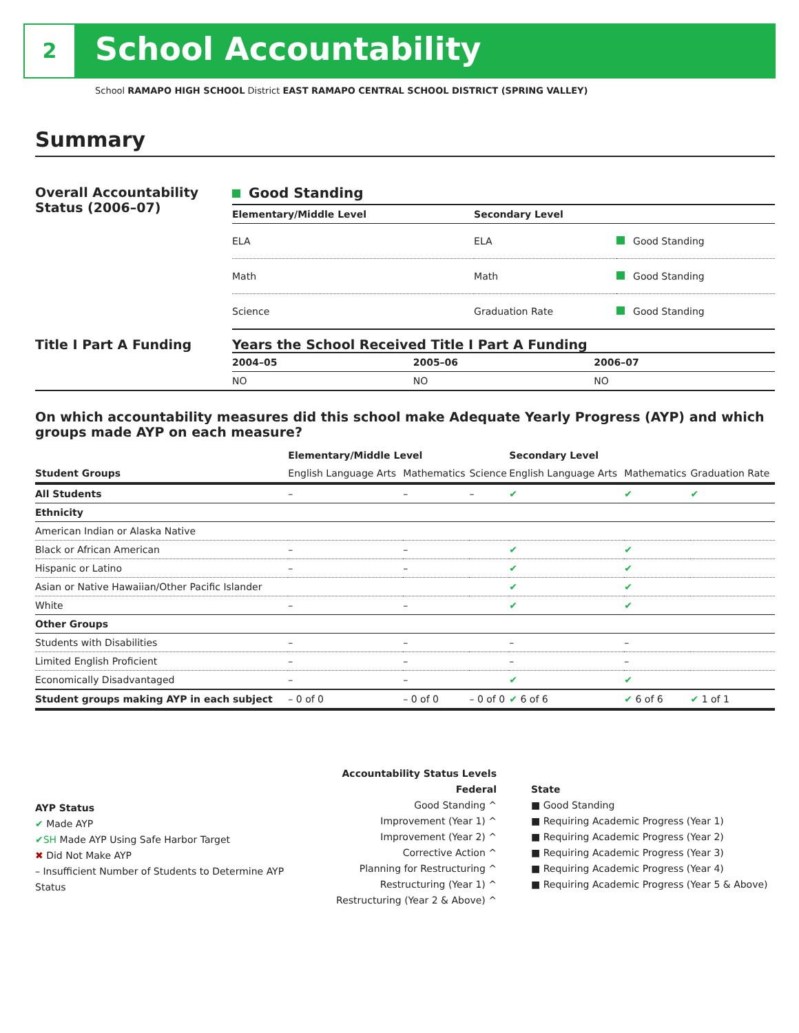2 School Accountability
School RAMAPO HIGH SCHOOL District EAST RAMAPO CENTRAL SCHOOL DISTRICT (SPRING VALLEY)
Summary
Overall Accountability Status (2006–07)
Good Standing
| Elementary/Middle Level | Secondary Level | |
| --- | --- | --- |
| ELA | ELA | Good Standing |
| Math | Math | Good Standing |
| Science | Graduation Rate | Good Standing |
Title I Part A Funding Years the School Received Title I Part A Funding
| 2004–05 | 2005–06 | 2006–07 |
| --- | --- | --- |
| NO | NO | NO |
On which accountability measures did this school make Adequate Yearly Progress (AYP) and which groups made AYP on each measure?
| | Elementary/Middle Level | | | Secondary Level | | |
| --- | --- | --- | --- | --- | --- | --- |
| Student Groups | English Language Arts | Mathematics | Science | English Language Arts | Mathematics | Graduation Rate |
| All Students | – | – | – | ✔ | ✔ | ✔ |
| Ethnicity | | | | | | |
| American Indian or Alaska Native | | | | | | |
| Black or African American | – | – | | ✔ | ✔ | |
| Hispanic or Latino | – | – | | ✔ | ✔ | |
| Asian or Native Hawaiian/Other Pacific Islander | | | | ✔ | ✔ | |
| White | – | – | | ✔ | ✔ | |
| Other Groups | | | | | | |
| Students with Disabilities | – | – | | – | – | |
| Limited English Proficient | – | – | | – | – | |
| Economically Disadvantaged | – | – | | ✔ | ✔ | |
| Student groups making AYP in each subject | – 0 of 0 | – 0 of 0 | – 0 of 0 | ✔ 6 of 6 | ✔ 6 of 6 | ✔ 1 of 1 |
AYP Status
✔ Made AYP
✔SH Made AYP Using Safe Harbor Target
✖ Did Not Make AYP
– Insufficient Number of Students to Determine AYP Status
Accountability Status Levels
Federal
Good Standing ^
Improvement (Year 1) ^
Improvement (Year 2) ^
Corrective Action ^
Planning for Restructuring ^
Restructuring (Year 1) ^
Restructuring (Year 2 & Above) ^
State
■ Good Standing
■ Requiring Academic Progress (Year 1)
■ Requiring Academic Progress (Year 2)
■ Requiring Academic Progress (Year 3)
■ Requiring Academic Progress (Year 4)
■ Requiring Academic Progress (Year 5 & Above)